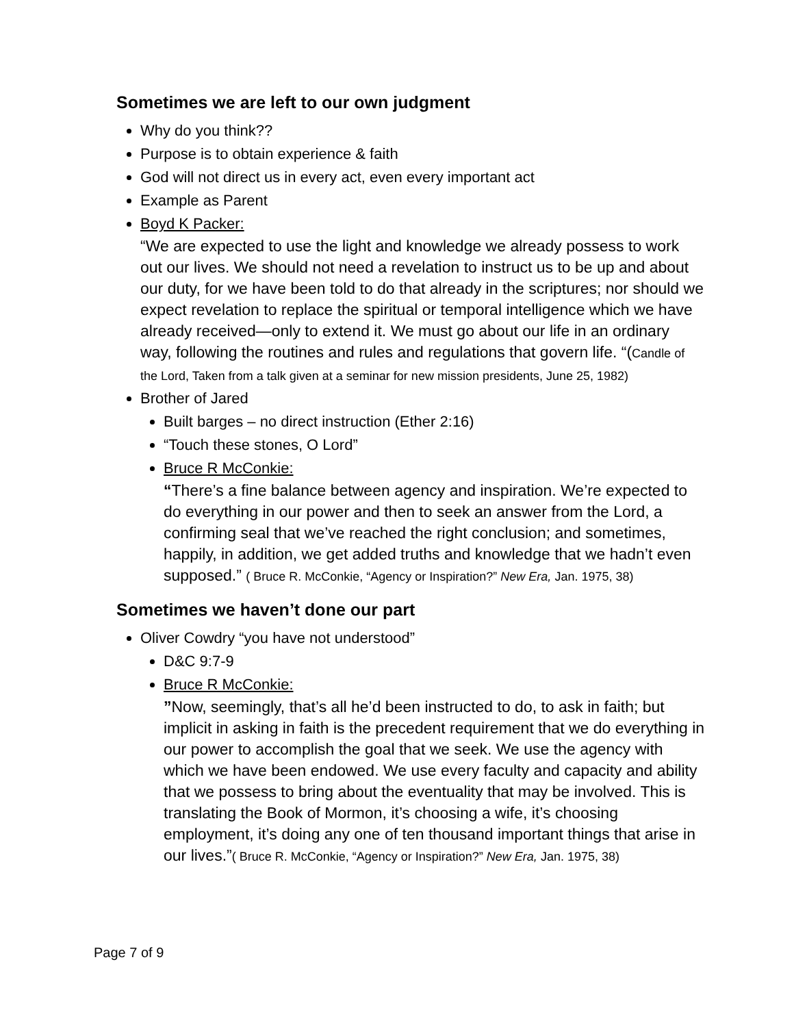Sometimes we are left to our own judgment
Why do you think??
Purpose is to obtain experience & faith
God will not direct us in every act, even every important act
Example as Parent
Boyd K Packer:
“We are expected to use the light and knowledge we already possess to work out our lives. We should not need a revelation to instruct us to be up and about our duty, for we have been told to do that already in the scriptures; nor should we expect revelation to replace the spiritual or temporal intelligence which we have already received—only to extend it. We must go about our life in an ordinary way, following the routines and rules and regulations that govern life. “(Candle of the Lord, Taken from a talk given at a seminar for new mission presidents, June 25, 1982)
Brother of Jared
Built barges – no direct instruction (Ether 2:16)
“Touch these stones, O Lord”
Bruce R McConkie:
“There’s a fine balance between agency and inspiration. We’re expected to do everything in our power and then to seek an answer from the Lord, a confirming seal that we’ve reached the right conclusion; and sometimes, happily, in addition, we get added truths and knowledge that we hadn’t even supposed.” ( Bruce R. McConkie, “Agency or Inspiration?” New Era, Jan. 1975, 38)
Sometimes we haven’t done our part
Oliver Cowdry “you have not understood”
D&C 9:7-9
Bruce R McConkie:
”Now, seemingly, that’s all he’d been instructed to do, to ask in faith; but implicit in asking in faith is the precedent requirement that we do everything in our power to accomplish the goal that we seek. We use the agency with which we have been endowed. We use every faculty and capacity and ability that we possess to bring about the eventuality that may be involved. This is translating the Book of Mormon, it’s choosing a wife, it’s choosing employment, it’s doing any one of ten thousand important things that arise in our lives.”( Bruce R. McConkie, “Agency or Inspiration?” New Era, Jan. 1975, 38)
Page 7 of 9